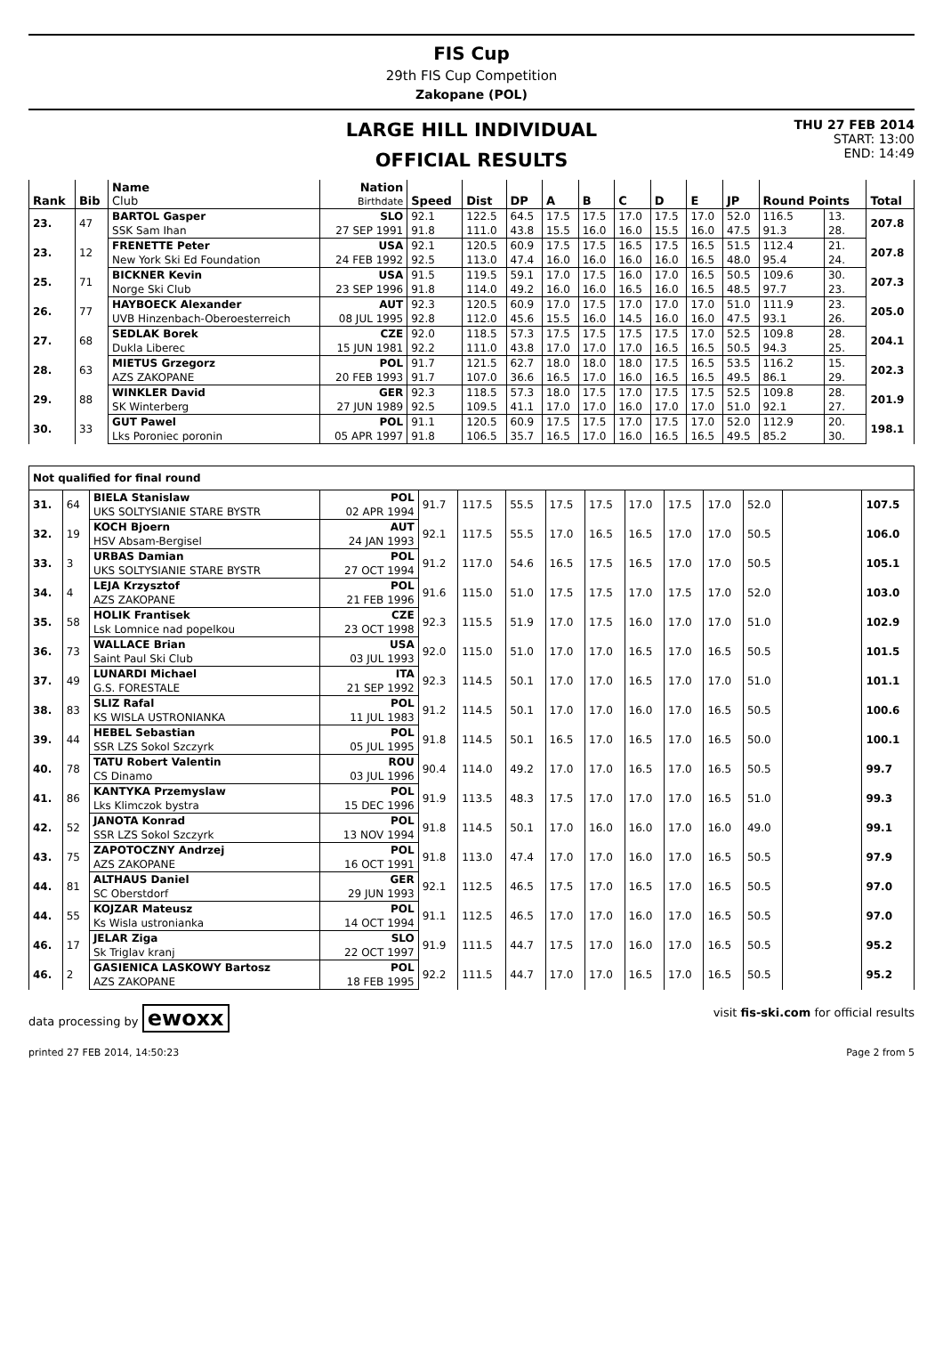FIS Cup
29th FIS Cup Competition
Zakopane (POL)
LARGE HILL INDIVIDUAL
OFFICIAL RESULTS
THU 27 FEB 2014
START: 13:00
END: 14:49
| Rank | Bib | Name Club | Nation Birthdate | Speed | Dist | DP | A | B | C | D | E | JP | Round Points | | Total |
| --- | --- | --- | --- | --- | --- | --- | --- | --- | --- | --- | --- | --- | --- | --- | --- |
| 23. | 47 | BARTOL Gasper | SLO | 92.1 | 122.5 | 64.5 | 17.5 | 17.5 | 17.0 | 17.5 | 17.0 | 52.0 | 116.5 | 13. | 207.8 |
| | | SSK Sam Ihan | 27 SEP 1991 | 91.8 | 111.0 | 43.8 | 15.5 | 16.0 | 16.0 | 15.5 | 16.0 | 47.5 | 91.3 | 28. | |
| 23. | 12 | FRENETTE Peter | USA | 92.1 | 120.5 | 60.9 | 17.5 | 17.5 | 16.5 | 17.5 | 16.5 | 51.5 | 112.4 | 21. | 207.8 |
| | | New York Ski Ed Foundation | 24 FEB 1992 | 92.5 | 113.0 | 47.4 | 16.0 | 16.0 | 16.0 | 16.0 | 16.5 | 48.0 | 95.4 | 24. | |
| 25. | 71 | BICKNER Kevin | USA | 91.5 | 119.5 | 59.1 | 17.0 | 17.5 | 16.0 | 17.0 | 16.5 | 50.5 | 109.6 | 30. | 207.3 |
| | | Norge Ski Club | 23 SEP 1996 | 91.8 | 114.0 | 49.2 | 16.0 | 16.0 | 16.5 | 16.0 | 16.5 | 48.5 | 97.7 | 23. | |
| 26. | 77 | HAYBOECK Alexander | AUT | 92.3 | 120.5 | 60.9 | 17.0 | 17.5 | 17.0 | 17.0 | 17.0 | 51.0 | 111.9 | 23. | 205.0 |
| | | UVB Hinzenbach-Oberoesterreich | 08 JUL 1995 | 92.8 | 112.0 | 45.6 | 15.5 | 16.0 | 14.5 | 16.0 | 16.0 | 47.5 | 93.1 | 26. | |
| 27. | 68 | SEDLAK Borek | CZE | 92.0 | 118.5 | 57.3 | 17.5 | 17.5 | 17.5 | 17.5 | 17.0 | 52.5 | 109.8 | 28. | 204.1 |
| | | Dukla Liberec | 15 JUN 1981 | 92.2 | 111.0 | 43.8 | 17.0 | 17.0 | 17.0 | 16.5 | 16.5 | 50.5 | 94.3 | 25. | |
| 28. | 63 | MIETUS Grzegorz | POL | 91.7 | 121.5 | 62.7 | 18.0 | 18.0 | 18.0 | 17.5 | 16.5 | 53.5 | 116.2 | 15. | 202.3 |
| | | AZS ZAKOPANE | 20 FEB 1993 | 91.7 | 107.0 | 36.6 | 16.5 | 17.0 | 16.0 | 16.5 | 16.5 | 49.5 | 86.1 | 29. | |
| 29. | 88 | WINKLER David | GER | 92.3 | 118.5 | 57.3 | 18.0 | 17.5 | 17.0 | 17.5 | 17.5 | 52.5 | 109.8 | 28. | 201.9 |
| | | SK Winterberg | 27 JUN 1989 | 92.5 | 109.5 | 41.1 | 17.0 | 17.0 | 16.0 | 17.0 | 17.0 | 51.0 | 92.1 | 27. | |
| 30. | 33 | GUT Pawel | POL | 91.1 | 120.5 | 60.9 | 17.5 | 17.5 | 17.0 | 17.5 | 17.0 | 52.0 | 112.9 | 20. | 198.1 |
| | | Lks Poroniec poronin | 05 APR 1997 | 91.8 | 106.5 | 35.7 | 16.5 | 17.0 | 16.0 | 16.5 | 16.5 | 49.5 | 85.2 | 30. | |
| Not qualified for final round | | | | | | | | | | | | | | |
| 31. | 64 | BIELA Stanislaw | POL | 91.7 | 117.5 | 55.5 | 17.5 | 17.5 | 17.0 | 17.5 | 17.0 | 52.0 | | 107.5 |
| | | UKS SOLTYSIANIE STARE BYSTR | 02 APR 1994 | | | | | | | | | | | |
| 32. | 19 | KOCH Bjoern | AUT | 92.1 | 117.5 | 55.5 | 17.0 | 16.5 | 16.5 | 17.0 | 17.0 | 50.5 | | 106.0 |
| | | HSV Absam-Bergisel | 24 JAN 1993 | | | | | | | | | | | |
| 33. | 3 | URBAS Damian | POL | 91.2 | 117.0 | 54.6 | 16.5 | 17.5 | 16.5 | 17.0 | 17.0 | 50.5 | | 105.1 |
| | | UKS SOLTYSIANIE STARE BYSTR | 27 OCT 1994 | | | | | | | | | | | |
| 34. | 4 | LEJA Krzysztof | POL | 91.6 | 115.0 | 51.0 | 17.5 | 17.5 | 17.0 | 17.5 | 17.0 | 52.0 | | 103.0 |
| | | AZS ZAKOPANE | 21 FEB 1996 | | | | | | | | | | | |
| 35. | 58 | HOLIK Frantisek | CZE | 92.3 | 115.5 | 51.9 | 17.0 | 17.5 | 16.0 | 17.0 | 17.0 | 51.0 | | 102.9 |
| | | Lsk Lomnice nad popelkou | 23 OCT 1998 | | | | | | | | | | | |
| 36. | 73 | WALLACE Brian | USA | 92.0 | 115.0 | 51.0 | 17.0 | 17.0 | 16.5 | 17.0 | 16.5 | 50.5 | | 101.5 |
| | | Saint Paul Ski Club | 03 JUL 1993 | | | | | | | | | | | |
| 37. | 49 | LUNARDI Michael | ITA | 92.3 | 114.5 | 50.1 | 17.0 | 17.0 | 16.5 | 17.0 | 17.0 | 51.0 | | 101.1 |
| | | G.S. FORESTALE | 21 SEP 1992 | | | | | | | | | | | |
| 38. | 83 | SLIZ Rafal | POL | 91.2 | 114.5 | 50.1 | 17.0 | 17.0 | 16.0 | 17.0 | 16.5 | 50.5 | | 100.6 |
| | | KS WISLA USTRONIANKA | 11 JUL 1983 | | | | | | | | | | | |
| 39. | 44 | HEBEL Sebastian | POL | 91.8 | 114.5 | 50.1 | 16.5 | 17.0 | 16.5 | 17.0 | 16.5 | 50.0 | | 100.1 |
| | | SSR LZS Sokol Szczyrk | 05 JUL 1995 | | | | | | | | | | | |
| 40. | 78 | TATU Robert Valentin | ROU | 90.4 | 114.0 | 49.2 | 17.0 | 17.0 | 16.5 | 17.0 | 16.5 | 50.5 | | 99.7 |
| | | CS Dinamo | 03 JUL 1996 | | | | | | | | | | | |
| 41. | 86 | KANTYKA Przemyslaw | POL | 91.9 | 113.5 | 48.3 | 17.5 | 17.0 | 17.0 | 17.0 | 16.5 | 51.0 | | 99.3 |
| | | Lks Klimczok bystra | 15 DEC 1996 | | | | | | | | | | | |
| 42. | 52 | JANOTA Konrad | POL | 91.8 | 114.5 | 50.1 | 17.0 | 16.0 | 16.0 | 17.0 | 16.0 | 49.0 | | 99.1 |
| | | SSR LZS Sokol Szczyrk | 13 NOV 1994 | | | | | | | | | | | |
| 43. | 75 | ZAPOTOCZNY Andrzej | POL | 91.8 | 113.0 | 47.4 | 17.0 | 17.0 | 16.0 | 17.0 | 16.5 | 50.5 | | 97.9 |
| | | AZS ZAKOPANE | 16 OCT 1991 | | | | | | | | | | | |
| 44. | 81 | ALTHAUS Daniel | GER | 92.1 | 112.5 | 46.5 | 17.5 | 17.0 | 16.5 | 17.0 | 16.5 | 50.5 | | 97.0 |
| | | SC Oberstdorf | 29 JUN 1993 | | | | | | | | | | | |
| 44. | 55 | KOJZAR Mateusz | POL | 91.1 | 112.5 | 46.5 | 17.0 | 17.0 | 16.0 | 17.0 | 16.5 | 50.5 | | 97.0 |
| | | Ks Wisla ustronianka | 14 OCT 1994 | | | | | | | | | | | |
| 46. | 17 | JELAR Ziga | SLO | 91.9 | 111.5 | 44.7 | 17.5 | 17.0 | 16.0 | 17.0 | 16.5 | 50.5 | | 95.2 |
| | | Sk Triglav kranj | 22 OCT 1997 | | | | | | | | | | | |
| 46. | 2 | GASIENICA LASKOWY Bartosz | POL | 92.2 | 111.5 | 44.7 | 17.0 | 17.0 | 16.5 | 17.0 | 16.5 | 50.5 | | 95.2 |
| | | AZS ZAKOPANE | 18 FEB 1995 | | | | | | | | | | | |
data processing by ewoxx visit fis-ski.com for official results
printed 27 FEB 2014, 14:50:23 Page 2 from 5